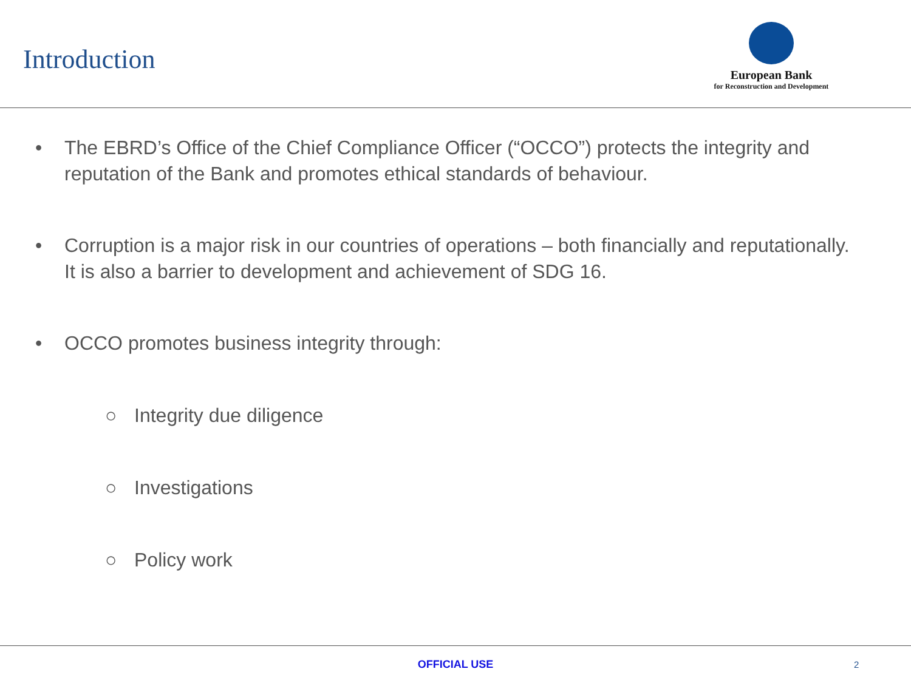Introduction
European Bank
for Reconstruction and Development
• The EBRD’s Office of the Chief Compliance Officer (“OCCO”) protects the integrity and reputation of the Bank and promotes ethical standards of behaviour.
• Corruption is a major risk in our countries of operations – both financially and reputationally. It is also a barrier to development and achievement of SDG 16.
• OCCO promotes business integrity through:
○ Integrity due diligence
○ Investigations
○ Policy work
OFFICIAL USE 2